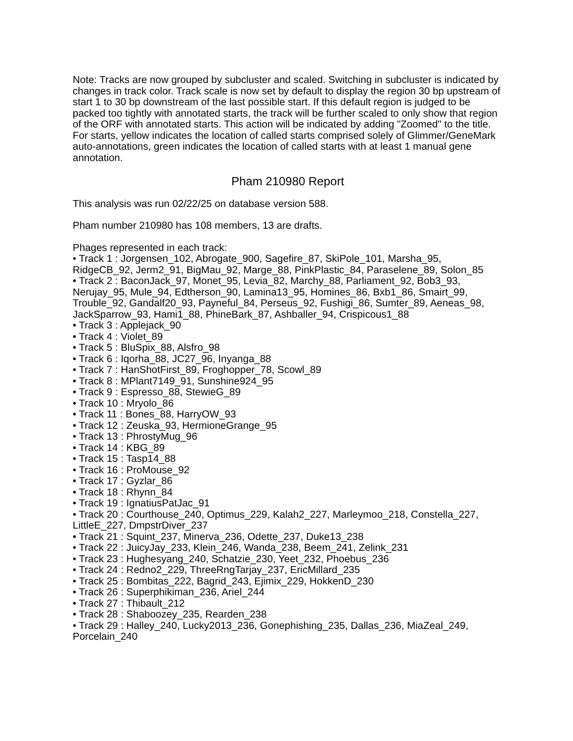Note: Tracks are now grouped by subcluster and scaled. Switching in subcluster is indicated by changes in track color. Track scale is now set by default to display the region 30 bp upstream of start 1 to 30 bp downstream of the last possible start. If this default region is judged to be packed too tightly with annotated starts, the track will be further scaled to only show that region of the ORF with annotated starts. This action will be indicated by adding "Zoomed" to the title. For starts, yellow indicates the location of called starts comprised solely of Glimmer/GeneMark auto-annotations, green indicates the location of called starts with at least 1 manual gene annotation.
Pham 210980 Report
This analysis was run 02/22/25 on database version 588.
Pham number 210980 has 108 members, 13 are drafts.
Phages represented in each track:
• Track 1 : Jorgensen_102, Abrogate_900, Sagefire_87, SkiPole_101, Marsha_95, RidgeCB_92, Jerm2_91, BigMau_92, Marge_88, PinkPlastic_84, Paraselene_89, Solon_85
• Track 2 : BaconJack_97, Monet_95, Levia_82, Marchy_88, Parliament_92, Bob3_93, Nerujay_95, Mule_94, Edtherson_90, Lamina13_95, Homines_86, Bxb1_86, Smairt_99, Trouble_92, Gandalf20_93, Payneful_84, Perseus_92, Fushigi_86, Sumter_89, Aeneas_98, JackSparrow_93, Hami1_88, PhineBark_87, Ashballer_94, Crispicous1_88
• Track 3 : Applejack_90
• Track 4 : Violet_89
• Track 5 : BluSpix_88, Alsfro_98
• Track 6 : Iqorha_88, JC27_96, Inyanga_88
• Track 7 : HanShotFirst_89, Froghopper_78, Scowl_89
• Track 8 : MPlant7149_91, Sunshine924_95
• Track 9 : Espresso_88, StewieG_89
• Track 10 : Mryolo_86
• Track 11 : Bones_88, HarryOW_93
• Track 12 : Zeuska_93, HermioneGrange_95
• Track 13 : PhrostyMug_96
• Track 14 : KBG_89
• Track 15 : Tasp14_88
• Track 16 : ProMouse_92
• Track 17 : Gyzlar_86
• Track 18 : Rhynn_84
• Track 19 : IgnatiusPatJac_91
• Track 20 : Courthouse_240, Optimus_229, Kalah2_227, Marleymoo_218, Constella_227, LittleE_227, DmpstrDiver_237
• Track 21 : Squint_237, Minerva_236, Odette_237, Duke13_238
• Track 22 : JuicyJay_233, Klein_246, Wanda_238, Beem_241, Zelink_231
• Track 23 : Hughesyang_240, Schatzie_230, Yeet_232, Phoebus_236
• Track 24 : Redno2_229, ThreeRngTarjay_237, EricMillard_235
• Track 25 : Bombitas_222, Bagrid_243, Ejimix_229, HokkenD_230
• Track 26 : Superphikiman_236, Ariel_244
• Track 27 : Thibault_212
• Track 28 : Shaboozey_235, Rearden_238
• Track 29 : Halley_240, Lucky2013_236, Gonephishing_235, Dallas_236, MiaZeal_249, Porcelain_240